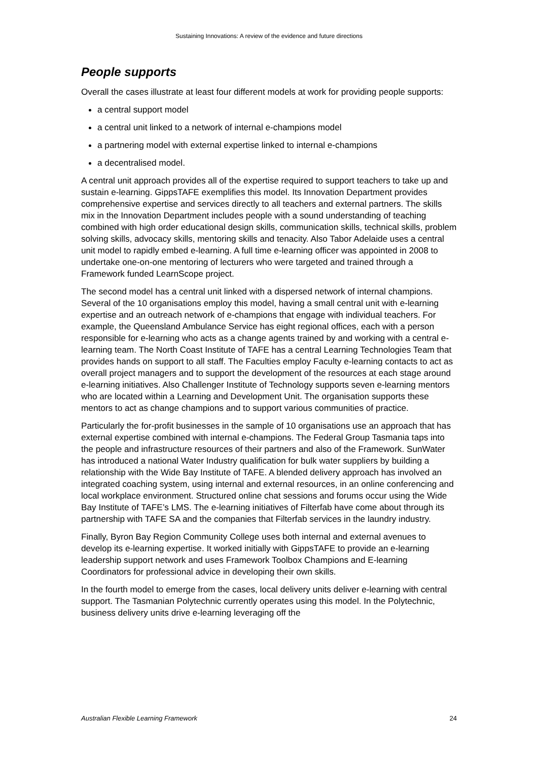Sustaining Innovations: A review of the evidence and future directions
People supports
Overall the cases illustrate at least four different models at work for providing people supports:
a central support model
a central unit linked to a network of internal e-champions model
a partnering model with external expertise linked to internal e-champions
a decentralised model.
A central unit approach provides all of the expertise required to support teachers to take up and sustain e-learning. GippsTAFE exemplifies this model. Its Innovation Department provides comprehensive expertise and services directly to all teachers and external partners. The skills mix in the Innovation Department includes people with a sound understanding of teaching combined with high order educational design skills, communication skills, technical skills, problem solving skills, advocacy skills, mentoring skills and tenacity. Also Tabor Adelaide uses a central unit model to rapidly embed e-learning. A full time e-learning officer was appointed in 2008 to undertake one-on-one mentoring of lecturers who were targeted and trained through a Framework funded LearnScope project.
The second model has a central unit linked with a dispersed network of internal champions. Several of the 10 organisations employ this model, having a small central unit with e-learning expertise and an outreach network of e-champions that engage with individual teachers. For example, the Queensland Ambulance Service has eight regional offices, each with a person responsible for e-learning who acts as a change agents trained by and working with a central e-learning team. The North Coast Institute of TAFE has a central Learning Technologies Team that provides hands on support to all staff. The Faculties employ Faculty e-learning contacts to act as overall project managers and to support the development of the resources at each stage around e-learning initiatives. Also Challenger Institute of Technology supports seven e-learning mentors who are located within a Learning and Development Unit. The organisation supports these mentors to act as change champions and to support various communities of practice.
Particularly the for-profit businesses in the sample of 10 organisations use an approach that has external expertise combined with internal e-champions. The Federal Group Tasmania taps into the people and infrastructure resources of their partners and also of the Framework. SunWater has introduced a national Water Industry qualification for bulk water suppliers by building a relationship with the Wide Bay Institute of TAFE. A blended delivery approach has involved an integrated coaching system, using internal and external resources, in an online conferencing and local workplace environment. Structured online chat sessions and forums occur using the Wide Bay Institute of TAFE’s LMS. The e-learning initiatives of Filterfab have come about through its partnership with TAFE SA and the companies that Filterfab services in the laundry industry.
Finally, Byron Bay Region Community College uses both internal and external avenues to develop its e-learning expertise. It worked initially with GippsTAFE to provide an e-learning leadership support network and uses Framework Toolbox Champions and E-learning Coordinators for professional advice in developing their own skills.
In the fourth model to emerge from the cases, local delivery units deliver e-learning with central support. The Tasmanian Polytechnic currently operates using this model. In the Polytechnic, business delivery units drive e-learning leveraging off the
Australian Flexible Learning Framework 24